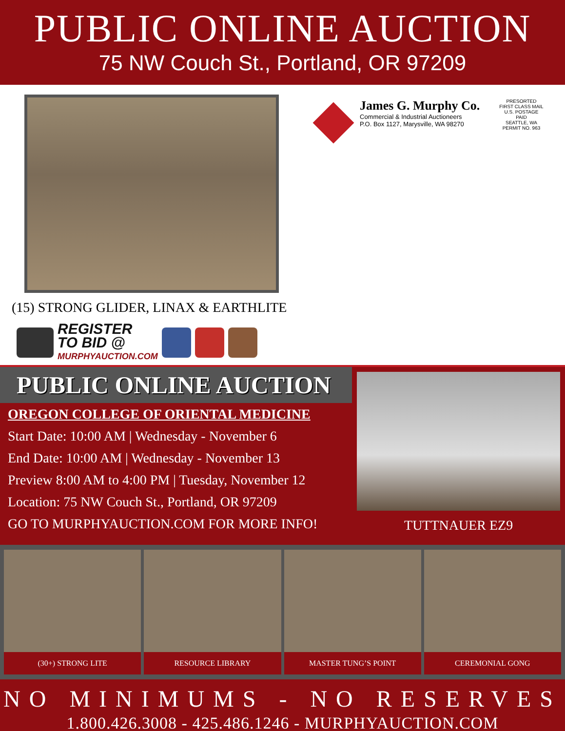PUBLIC ONLINE AUCTION
75 NW Couch St., Portland, OR 97209
(15) STRONG GLIDER, LINAX & EARTHLITE
REGISTER
TO BID @
MURPHYAUCTION.COM
James G. Murphy Co.
Commercial & Industrial Auctioneers
P.O. Box 1127, Marysville, WA 98270
PRESORTED
FIRST CLASS MAIL
U.S. POSTAGE
PAID
SEATTLE, WA
PERMIT NO. 963
PUBLIC ONLINE AUCTION
OREGON COLLEGE OF ORIENTAL MEDICINE
Start Date: 10:00 AM | Wednesday - November 6
End Date: 10:00 AM | Wednesday - November 13
Preview 8:00 AM to 4:00 PM | Tuesday, November 12
Location: 75 NW Couch St., Portland, OR 97209
GO TO MURPHYAUCTION.COM FOR MORE INFO!
TUTTNAUER EZ9
(30+) STRONG LITE RESOURCE LIBRARY MASTER TUNG’S POINT CEREMONIAL GONG
NO MINIMUMS - NO RESERVES
1.800.426.3008 - 425.486.1246 - MURPHYAUCTION.COM